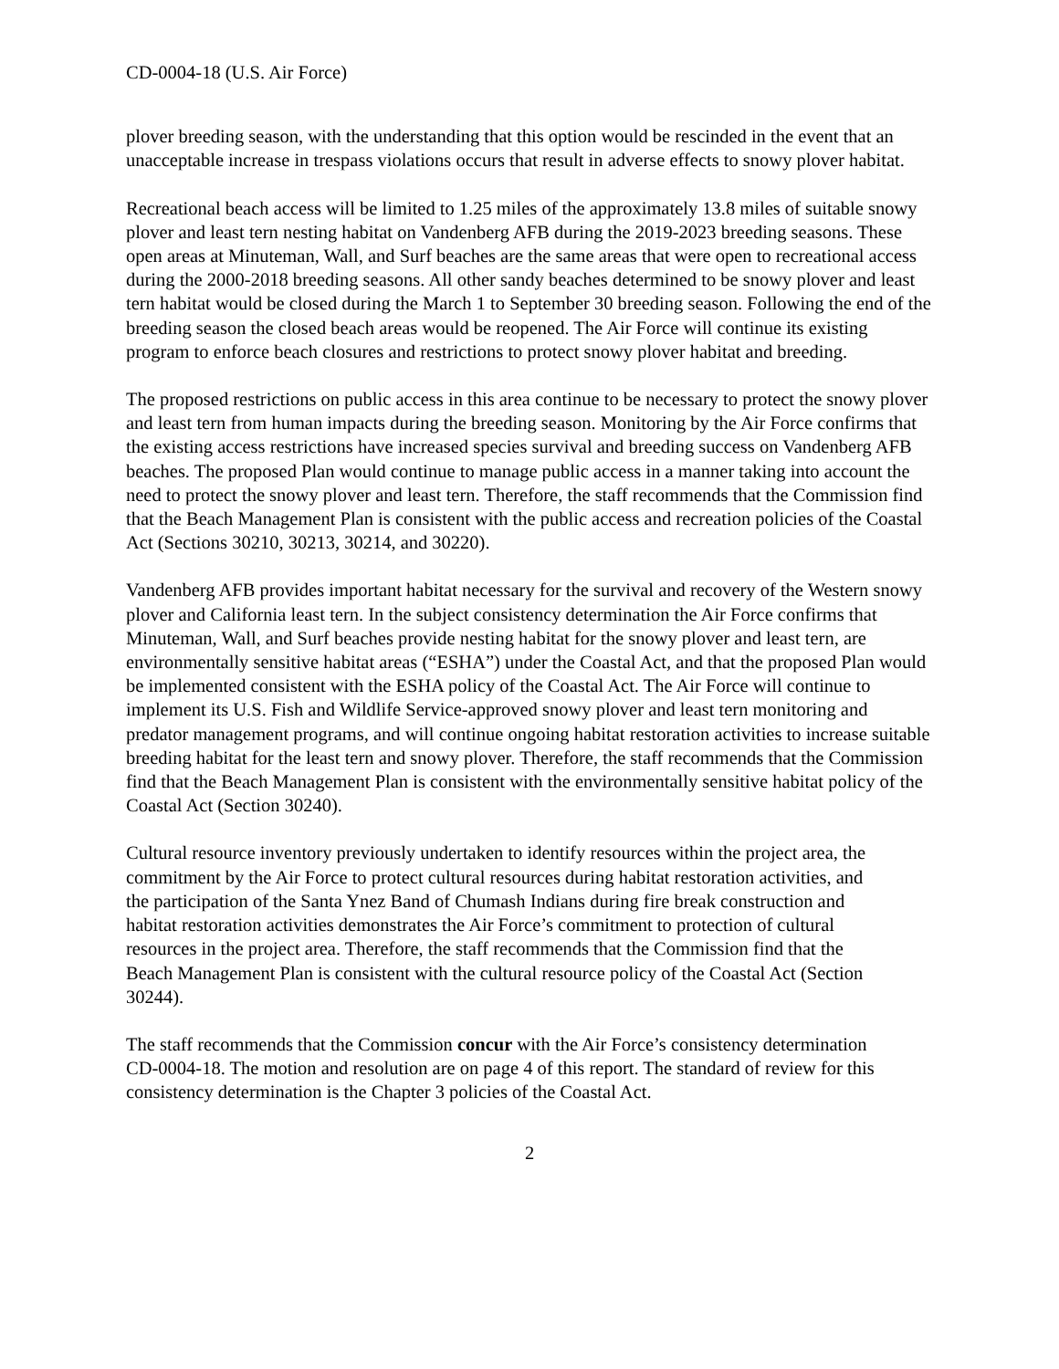CD-0004-18 (U.S. Air Force)
plover breeding season, with the understanding that this option would be rescinded in the event that an unacceptable increase in trespass violations occurs that result in adverse effects to snowy plover habitat.
Recreational beach access will be limited to 1.25 miles of the approximately 13.8 miles of suitable snowy plover and least tern nesting habitat on Vandenberg AFB during the 2019-2023 breeding seasons. These open areas at Minuteman, Wall, and Surf beaches are the same areas that were open to recreational access during the 2000-2018 breeding seasons. All other sandy beaches determined to be snowy plover and least tern habitat would be closed during the March 1 to September 30 breeding season. Following the end of the breeding season the closed beach areas would be reopened. The Air Force will continue its existing program to enforce beach closures and restrictions to protect snowy plover habitat and breeding.
The proposed restrictions on public access in this area continue to be necessary to protect the snowy plover and least tern from human impacts during the breeding season. Monitoring by the Air Force confirms that the existing access restrictions have increased species survival and breeding success on Vandenberg AFB beaches. The proposed Plan would continue to manage public access in a manner taking into account the need to protect the snowy plover and least tern. Therefore, the staff recommends that the Commission find that the Beach Management Plan is consistent with the public access and recreation policies of the Coastal Act (Sections 30210, 30213, 30214, and 30220).
Vandenberg AFB provides important habitat necessary for the survival and recovery of the Western snowy plover and California least tern. In the subject consistency determination the Air Force confirms that Minuteman, Wall, and Surf beaches provide nesting habitat for the snowy plover and least tern, are environmentally sensitive habitat areas (“ESHA”) under the Coastal Act, and that the proposed Plan would be implemented consistent with the ESHA policy of the Coastal Act. The Air Force will continue to implement its U.S. Fish and Wildlife Service-approved snowy plover and least tern monitoring and predator management programs, and will continue ongoing habitat restoration activities to increase suitable breeding habitat for the least tern and snowy plover. Therefore, the staff recommends that the Commission find that the Beach Management Plan is consistent with the environmentally sensitive habitat policy of the Coastal Act (Section 30240).
Cultural resource inventory previously undertaken to identify resources within the project area, the commitment by the Air Force to protect cultural resources during habitat restoration activities, and the participation of the Santa Ynez Band of Chumash Indians during fire break construction and habitat restoration activities demonstrates the Air Force’s commitment to protection of cultural resources in the project area. Therefore, the staff recommends that the Commission find that the Beach Management Plan is consistent with the cultural resource policy of the Coastal Act (Section 30244).
The staff recommends that the Commission concur with the Air Force’s consistency determination CD-0004-18. The motion and resolution are on page 4 of this report. The standard of review for this consistency determination is the Chapter 3 policies of the Coastal Act.
2